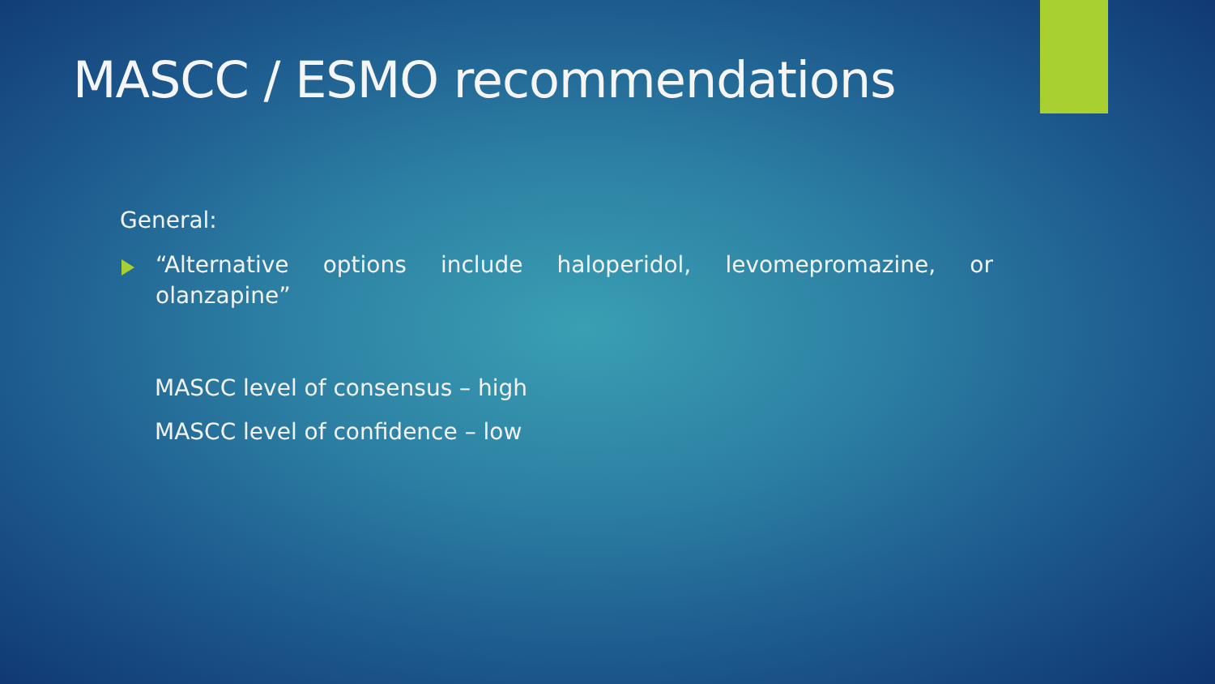MASCC / ESMO recommendations
General:
“Alternative options include haloperidol, levomepromazine, or olanzapine”
MASCC level of consensus – high
MASCC level of confidence – low